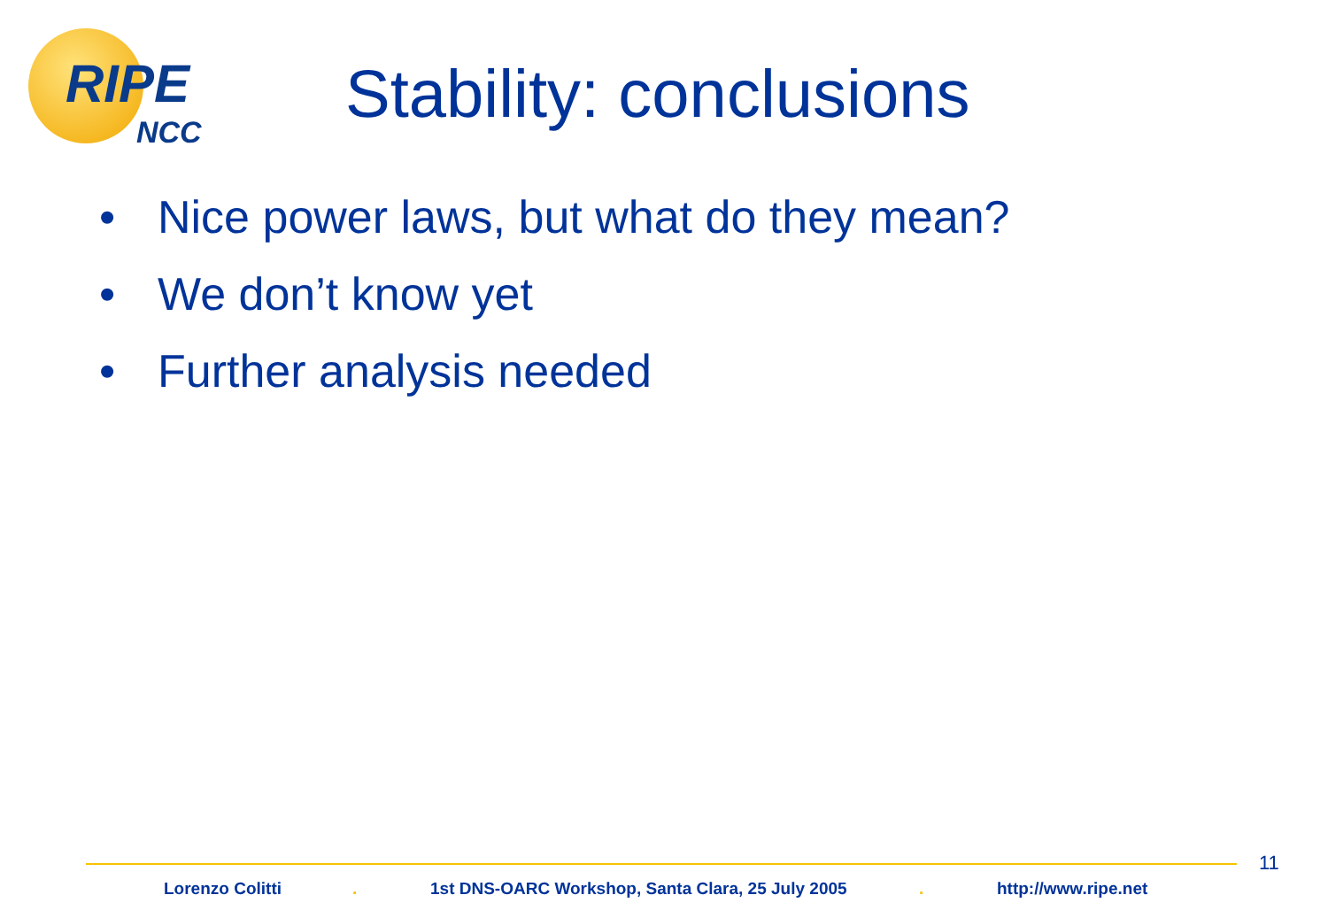RIPE
NCC
Stability: conclusions
• Nice power laws, but what do they mean?
• We don’t know yet
• Further analysis needed
11
Lorenzo Colitti .
1st DNS-OARC Workshop, Santa Clara, 25 July 2005
. http://www.ripe.net